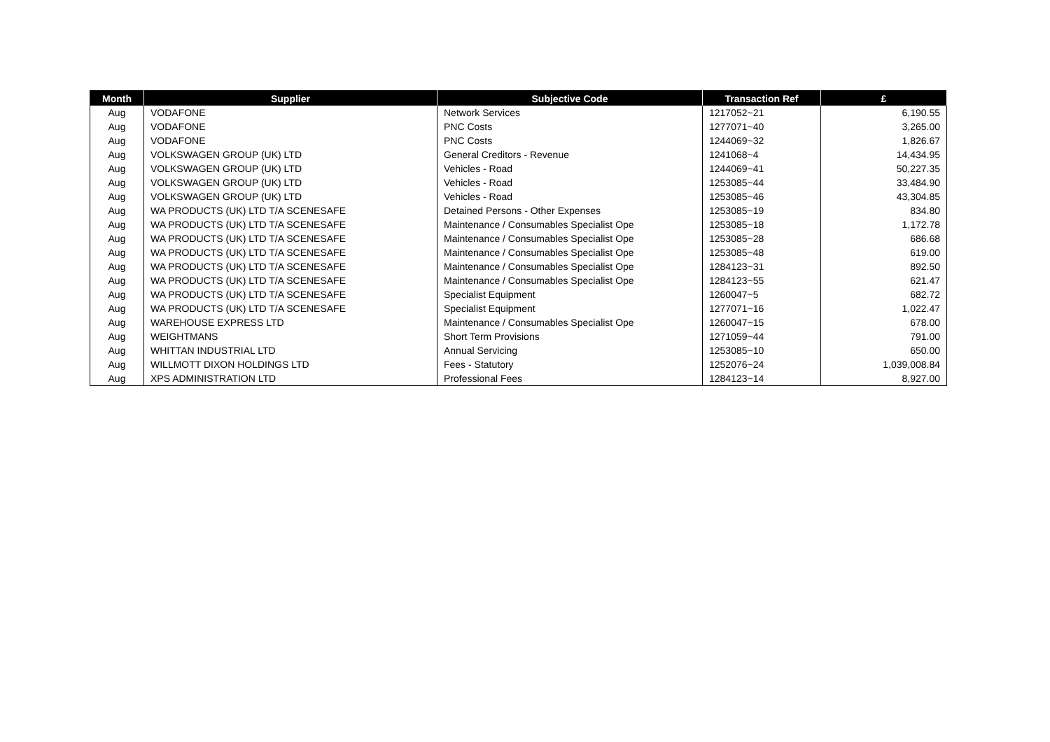| Month | Supplier | Subjective Code | Transaction Ref | £ |
| --- | --- | --- | --- | --- |
| Aug | VODAFONE | Network Services | 1217052~21 | 6,190.55 |
| Aug | VODAFONE | PNC Costs | 1277071~40 | 3,265.00 |
| Aug | VODAFONE | PNC Costs | 1244069~32 | 1,826.67 |
| Aug | VOLKSWAGEN GROUP (UK) LTD | General Creditors - Revenue | 1241068~4 | 14,434.95 |
| Aug | VOLKSWAGEN GROUP (UK) LTD | Vehicles - Road | 1244069~41 | 50,227.35 |
| Aug | VOLKSWAGEN GROUP (UK) LTD | Vehicles - Road | 1253085~44 | 33,484.90 |
| Aug | VOLKSWAGEN GROUP (UK) LTD | Vehicles - Road | 1253085~46 | 43,304.85 |
| Aug | WA PRODUCTS (UK) LTD T/A SCENESAFE | Detained Persons - Other Expenses | 1253085~19 | 834.80 |
| Aug | WA PRODUCTS (UK) LTD T/A SCENESAFE | Maintenance / Consumables Specialist Ope | 1253085~18 | 1,172.78 |
| Aug | WA PRODUCTS (UK) LTD T/A SCENESAFE | Maintenance / Consumables Specialist Ope | 1253085~28 | 686.68 |
| Aug | WA PRODUCTS (UK) LTD T/A SCENESAFE | Maintenance / Consumables Specialist Ope | 1253085~48 | 619.00 |
| Aug | WA PRODUCTS (UK) LTD T/A SCENESAFE | Maintenance / Consumables Specialist Ope | 1284123~31 | 892.50 |
| Aug | WA PRODUCTS (UK) LTD T/A SCENESAFE | Maintenance / Consumables Specialist Ope | 1284123~55 | 621.47 |
| Aug | WA PRODUCTS (UK) LTD T/A SCENESAFE | Specialist Equipment | 1260047~5 | 682.72 |
| Aug | WA PRODUCTS (UK) LTD T/A SCENESAFE | Specialist Equipment | 1277071~16 | 1,022.47 |
| Aug | WAREHOUSE EXPRESS LTD | Maintenance / Consumables Specialist Ope | 1260047~15 | 678.00 |
| Aug | WEIGHTMANS | Short Term Provisions | 1271059~44 | 791.00 |
| Aug | WHITTAN INDUSTRIAL LTD | Annual Servicing | 1253085~10 | 650.00 |
| Aug | WILLMOTT DIXON HOLDINGS LTD | Fees - Statutory | 1252076~24 | 1,039,008.84 |
| Aug | XPS ADMINISTRATION LTD | Professional Fees | 1284123~14 | 8,927.00 |